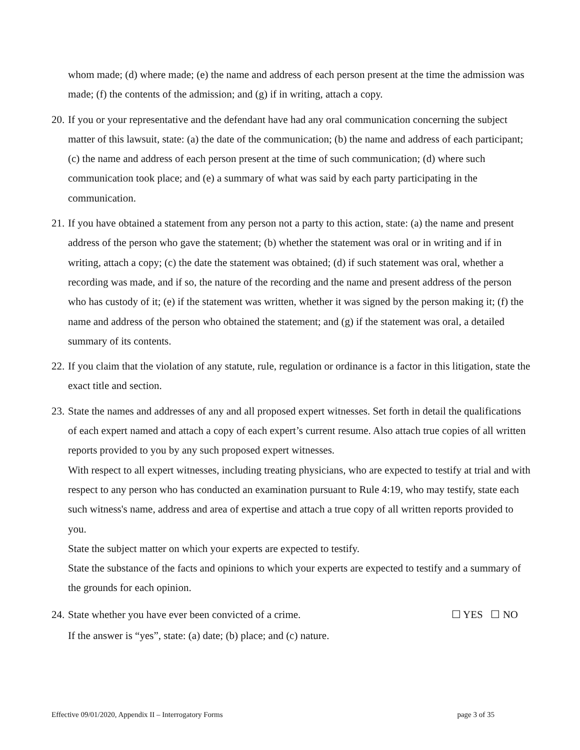whom made; (d) where made; (e) the name and address of each person present at the time the admission was made; (f) the contents of the admission; and (g) if in writing, attach a copy.
20.
If you or your representative and the defendant have had any oral communication concerning the subject matter of this lawsuit, state: (a) the date of the communication; (b) the name and address of each participant; (c) the name and address of each person present at the time of such communication; (d) where such communication took place; and (e) a summary of what was said by each party participating in the communication.
21.
If you have obtained a statement from any person not a party to this action, state: (a) the name and present address of the person who gave the statement; (b) whether the statement was oral or in writing and if in writing, attach a copy; (c) the date the statement was obtained; (d) if such statement was oral, whether a recording was made, and if so, the nature of the recording and the name and present address of the person who has custody of it; (e) if the statement was written, whether it was signed by the person making it; (f) the name and address of the person who obtained the statement; and (g) if the statement was oral, a detailed summary of its contents.
22.
If you claim that the violation of any statute, rule, regulation or ordinance is a factor in this litigation, state the exact title and section.
23.
State the names and addresses of any and all proposed expert witnesses. Set forth in detail the qualifications of each expert named and attach a copy of each expert’s current resume. Also attach true copies of all written reports provided to you by any such proposed expert witnesses.
With respect to all expert witnesses, including treating physicians, who are expected to testify at trial and with respect to any person who has conducted an examination pursuant to Rule 4:19, who may testify, state each such witness's name, address and area of expertise and attach a true copy of all written reports provided to you.
State the subject matter on which your experts are expected to testify.
State the substance of the facts and opinions to which your experts are expected to testify and a summary of the grounds for each opinion.
24.
State whether you have ever been convicted of a crime. ☐ YES ☐ NO
If the answer is “yes”, state: (a) date; (b) place; and (c) nature.
Effective 09/01/2020, Appendix II – Interrogatory Forms page 3 of 35